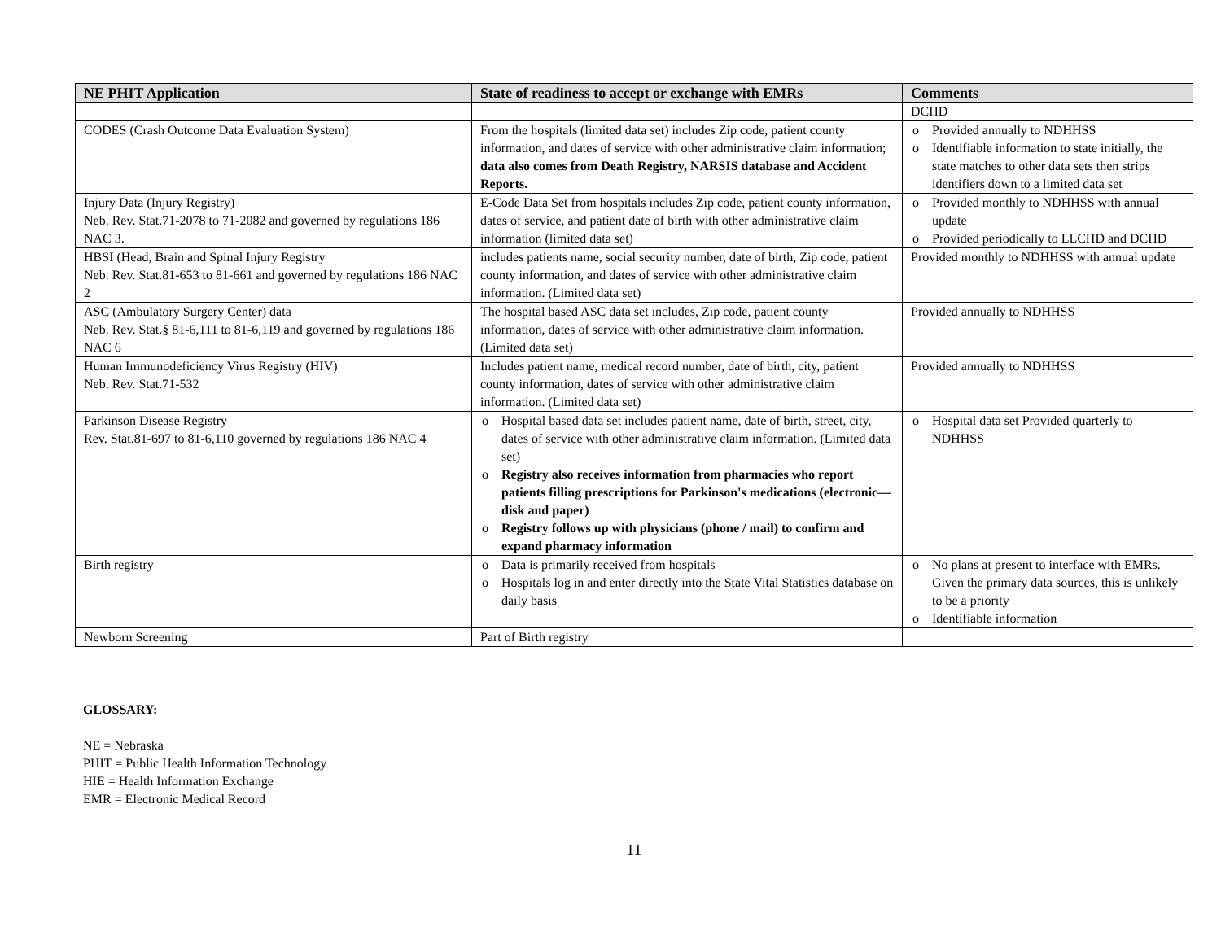| NE PHIT Application | State of readiness to accept or exchange with EMRs | Comments |
| --- | --- | --- |
| | | DCHD |
| CODES (Crash Outcome Data Evaluation System) | From the hospitals (limited data set) includes Zip code, patient county information, and dates of service with other administrative claim information; data also comes from Death Registry, NARSIS database and Accident Reports. | o Provided annually to NDHHSS o Identifiable information to state initially, the state matches to other data sets then strips identifiers down to a limited data set |
| Injury Data (Injury Registry) Neb. Rev. Stat.71-2078 to 71-2082 and governed by regulations 186 NAC 3. | E-Code Data Set from hospitals includes Zip code, patient county information, dates of service, and patient date of birth with other administrative claim information (limited data set) | o Provided monthly to NDHHSS with annual update o Provided periodically to LLCHD and DCHD |
| HBSI (Head, Brain and Spinal Injury Registry Neb. Rev. Stat.81-653 to 81-661 and governed by regulations 186 NAC 2 | includes patients name, social security number, date of birth, Zip code, patient county information, and dates of service with other administrative claim information. (Limited data set) | Provided monthly to NDHHSS with annual update |
| ASC (Ambulatory Surgery Center) data Neb. Rev. Stat.§ 81-6,111 to 81-6,119 and governed by regulations 186 NAC 6 | The hospital based ASC data set includes, Zip code, patient county information, dates of service with other administrative claim information. (Limited data set) | Provided annually to NDHHSS |
| Human Immunodeficiency Virus Registry (HIV) Neb. Rev. Stat.71-532 | Includes patient name, medical record number, date of birth, city, patient county information, dates of service with other administrative claim information. (Limited data set) | Provided annually to NDHHSS |
| Parkinson Disease Registry Rev. Stat.81-697 to 81-6,110 governed by regulations 186 NAC 4 | o Hospital based data set includes patient name, date of birth, street, city, dates of service with other administrative claim information. (Limited data set) o Registry also receives information from pharmacies who report patients filling prescriptions for Parkinson's medications (electronic—disk and paper) o Registry follows up with physicians (phone / mail) to confirm and expand pharmacy information | o Hospital data set Provided quarterly to NDHHSS |
| Birth registry | o Data is primarily received from hospitals o Hospitals log in and enter directly into the State Vital Statistics database on daily basis | o No plans at present to interface with EMRs. Given the primary data sources, this is unlikely to be a priority o Identifiable information |
| Newborn Screening | Part of Birth registry | |
GLOSSARY:
NE = Nebraska
PHIT = Public Health Information Technology
HIE = Health Information Exchange
EMR = Electronic Medical Record
11